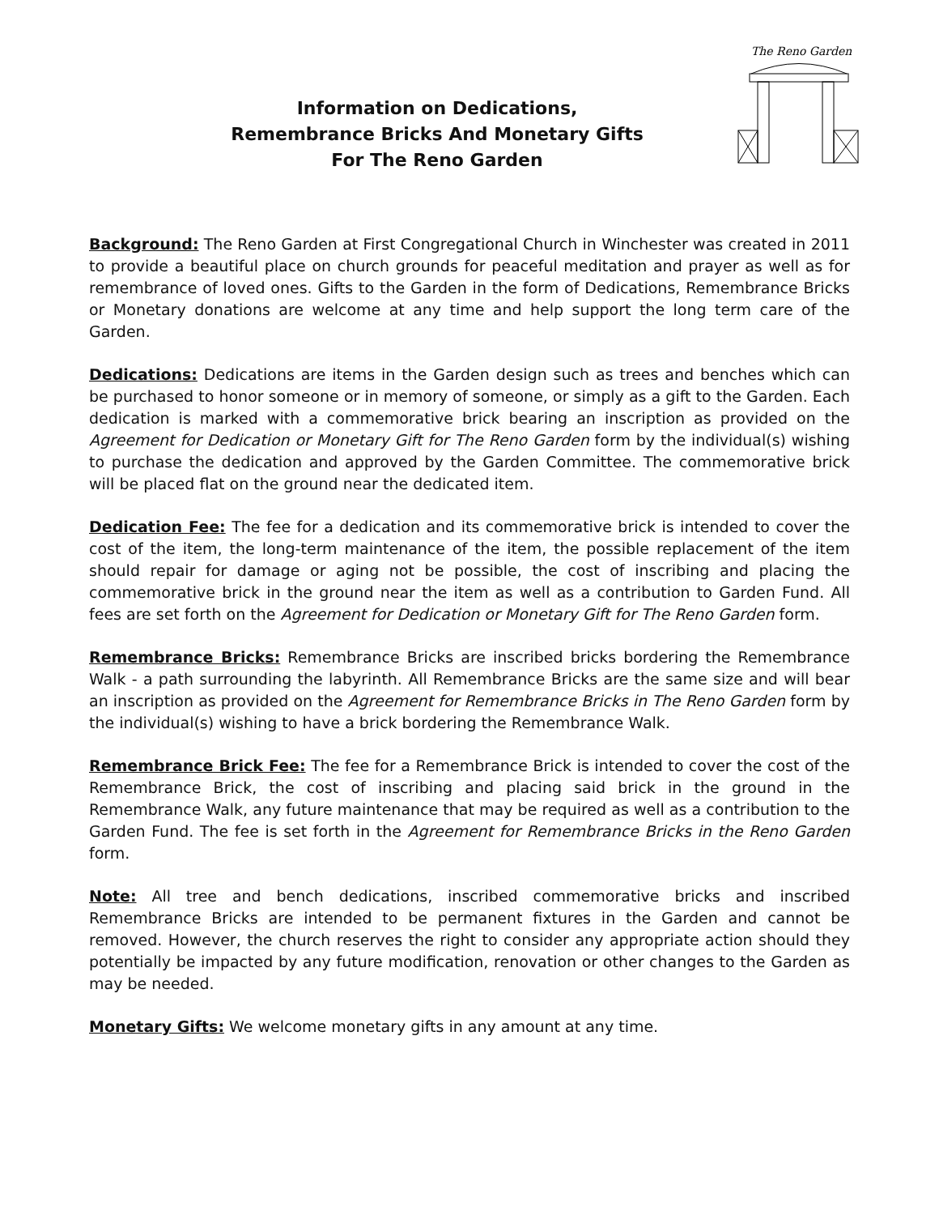The Reno Garden
Information on Dedications,
Remembrance Bricks And Monetary Gifts
For The Reno Garden
Background: The Reno Garden at First Congregational Church in Winchester was created in 2011 to provide a beautiful place on church grounds for peaceful meditation and prayer as well as for remembrance of loved ones. Gifts to the Garden in the form of Dedications, Remembrance Bricks or Monetary donations are welcome at any time and help support the long term care of the Garden.
Dedications: Dedications are items in the Garden design such as trees and benches which can be purchased to honor someone or in memory of someone, or simply as a gift to the Garden. Each dedication is marked with a commemorative brick bearing an inscription as provided on the Agreement for Dedication or Monetary Gift for The Reno Garden form by the individual(s) wishing to purchase the dedication and approved by the Garden Committee. The commemorative brick will be placed flat on the ground near the dedicated item.
Dedication Fee: The fee for a dedication and its commemorative brick is intended to cover the cost of the item, the long-term maintenance of the item, the possible replacement of the item should repair for damage or aging not be possible, the cost of inscribing and placing the commemorative brick in the ground near the item as well as a contribution to Garden Fund. All fees are set forth on the Agreement for Dedication or Monetary Gift for The Reno Garden form.
Remembrance Bricks: Remembrance Bricks are inscribed bricks bordering the Remembrance Walk - a path surrounding the labyrinth. All Remembrance Bricks are the same size and will bear an inscription as provided on the Agreement for Remembrance Bricks in The Reno Garden form by the individual(s) wishing to have a brick bordering the Remembrance Walk.
Remembrance Brick Fee: The fee for a Remembrance Brick is intended to cover the cost of the Remembrance Brick, the cost of inscribing and placing said brick in the ground in the Remembrance Walk, any future maintenance that may be required as well as a contribution to the Garden Fund. The fee is set forth in the Agreement for Remembrance Bricks in the Reno Garden form.
Note: All tree and bench dedications, inscribed commemorative bricks and inscribed Remembrance Bricks are intended to be permanent fixtures in the Garden and cannot be removed. However, the church reserves the right to consider any appropriate action should they potentially be impacted by any future modification, renovation or other changes to the Garden as may be needed.
Monetary Gifts: We welcome monetary gifts in any amount at any time.